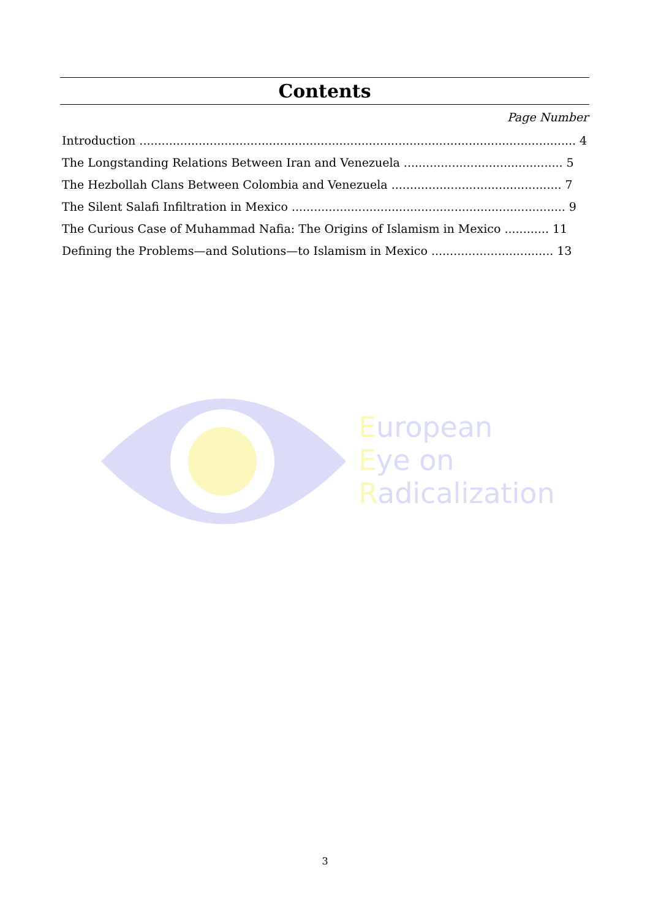Contents
Page Number
Introduction ...................................................................................................................... 4
The Longstanding Relations Between Iran and Venezuela ........................................... 5
The Hezbollah Clans Between Colombia and Venezuela .............................................. 7
The Silent Salafi Infiltration in Mexico .......................................................................... 9
The Curious Case of Muhammad Nafia: The Origins of Islamism in Mexico ............ 11
Defining the Problems—and Solutions—to Islamism in Mexico ................................. 13
European
Eye on
Radicalization
3